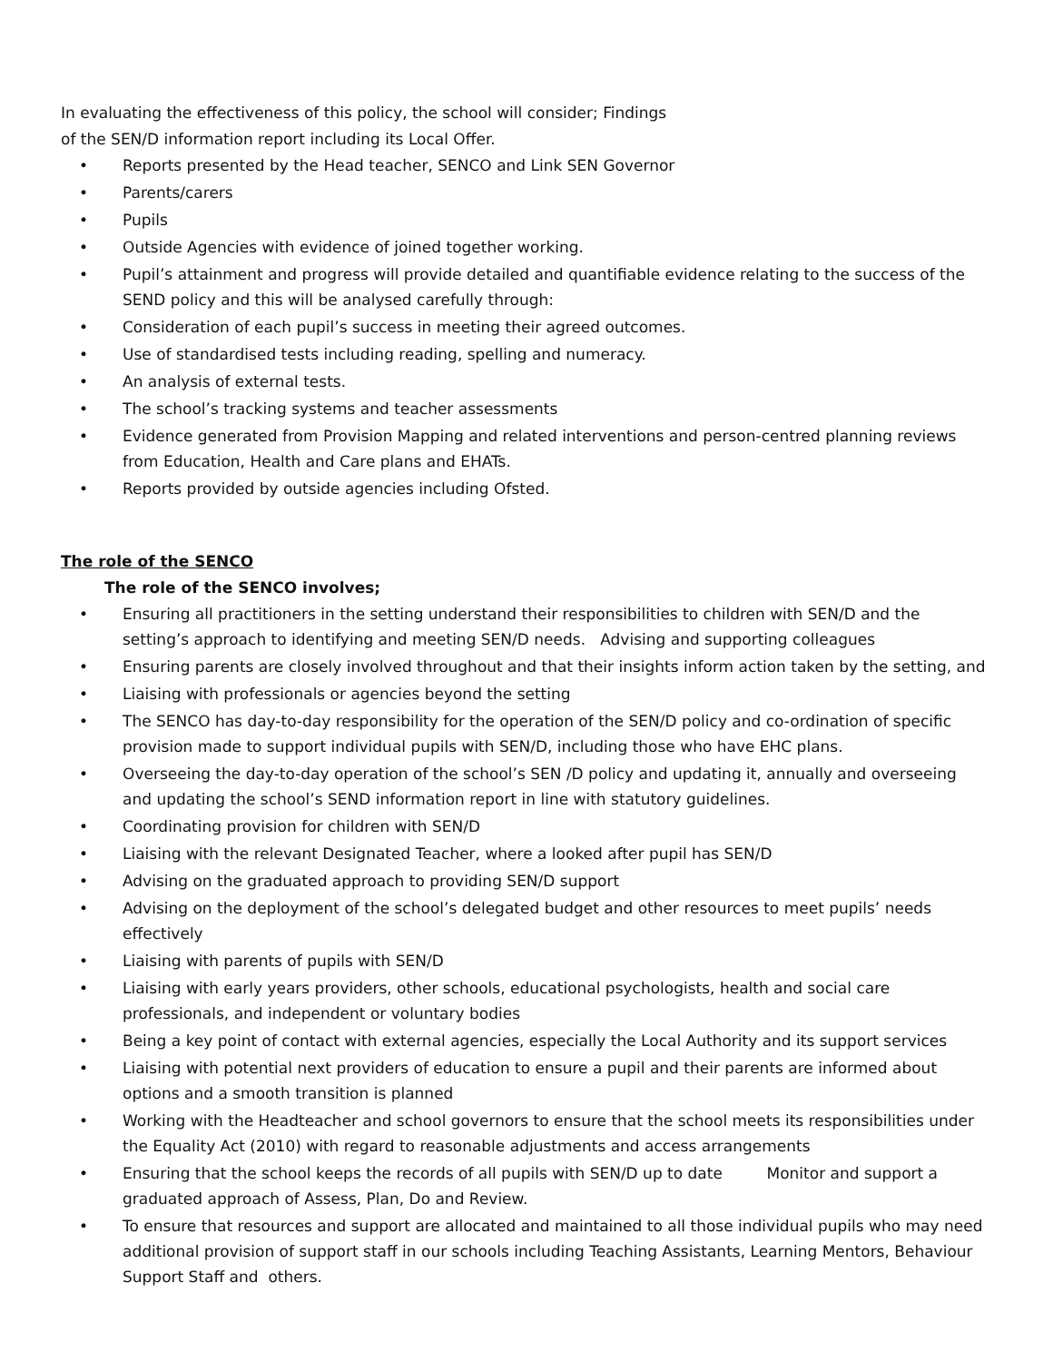In evaluating the effectiveness of this policy, the school will consider; Findings
of the SEN/D information report including its Local Offer.
• Reports presented by the Head teacher, SENCO and Link SEN Governor
• Parents/carers
• Pupils
• Outside Agencies with evidence of joined together working.
• Pupil’s attainment and progress will provide detailed and quantifiable evidence relating to the success of the SEND policy and this will be analysed carefully through:
• Consideration of each pupil’s success in meeting their agreed outcomes.
• Use of standardised tests including reading, spelling and numeracy.
• An analysis of external tests.
• The school’s tracking systems and teacher assessments
• Evidence generated from Provision Mapping and related interventions and person-centred planning reviews from Education, Health and Care plans and EHATs.
• Reports provided by outside agencies including Ofsted.
The role of the SENCO
The role of the SENCO involves;
• Ensuring all practitioners in the setting understand their responsibilities to children with SEN/D and the setting’s approach to identifying and meeting SEN/D needs. Advising and supporting colleagues
• Ensuring parents are closely involved throughout and that their insights inform action taken by the setting, and
• Liaising with professionals or agencies beyond the setting
• The SENCO has day-to-day responsibility for the operation of the SEN/D policy and co-ordination of specific provision made to support individual pupils with SEN/D, including those who have EHC plans.
• Overseeing the day-to-day operation of the school’s SEN /D policy and updating it, annually and overseeing and updating the school’s SEND information report in line with statutory guidelines.
• Coordinating provision for children with SEN/D
• Liaising with the relevant Designated Teacher, where a looked after pupil has SEN/D
• Advising on the graduated approach to providing SEN/D support
• Advising on the deployment of the school’s delegated budget and other resources to meet pupils’ needs effectively
• Liaising with parents of pupils with SEN/D
• Liaising with early years providers, other schools, educational psychologists, health and social care professionals, and independent or voluntary bodies
• Being a key point of contact with external agencies, especially the Local Authority and its support services
• Liaising with potential next providers of education to ensure a pupil and their parents are informed about options and a smooth transition is planned
• Working with the Headteacher and school governors to ensure that the school meets its responsibilities under the Equality Act (2010) with regard to reasonable adjustments and access arrangements
• Ensuring that the school keeps the records of all pupils with SEN/D up to date Monitor and support a graduated approach of Assess, Plan, Do and Review.
• To ensure that resources and support are allocated and maintained to all those individual pupils who may need additional provision of support staff in our schools including Teaching Assistants, Learning Mentors, Behaviour Support Staff and others.